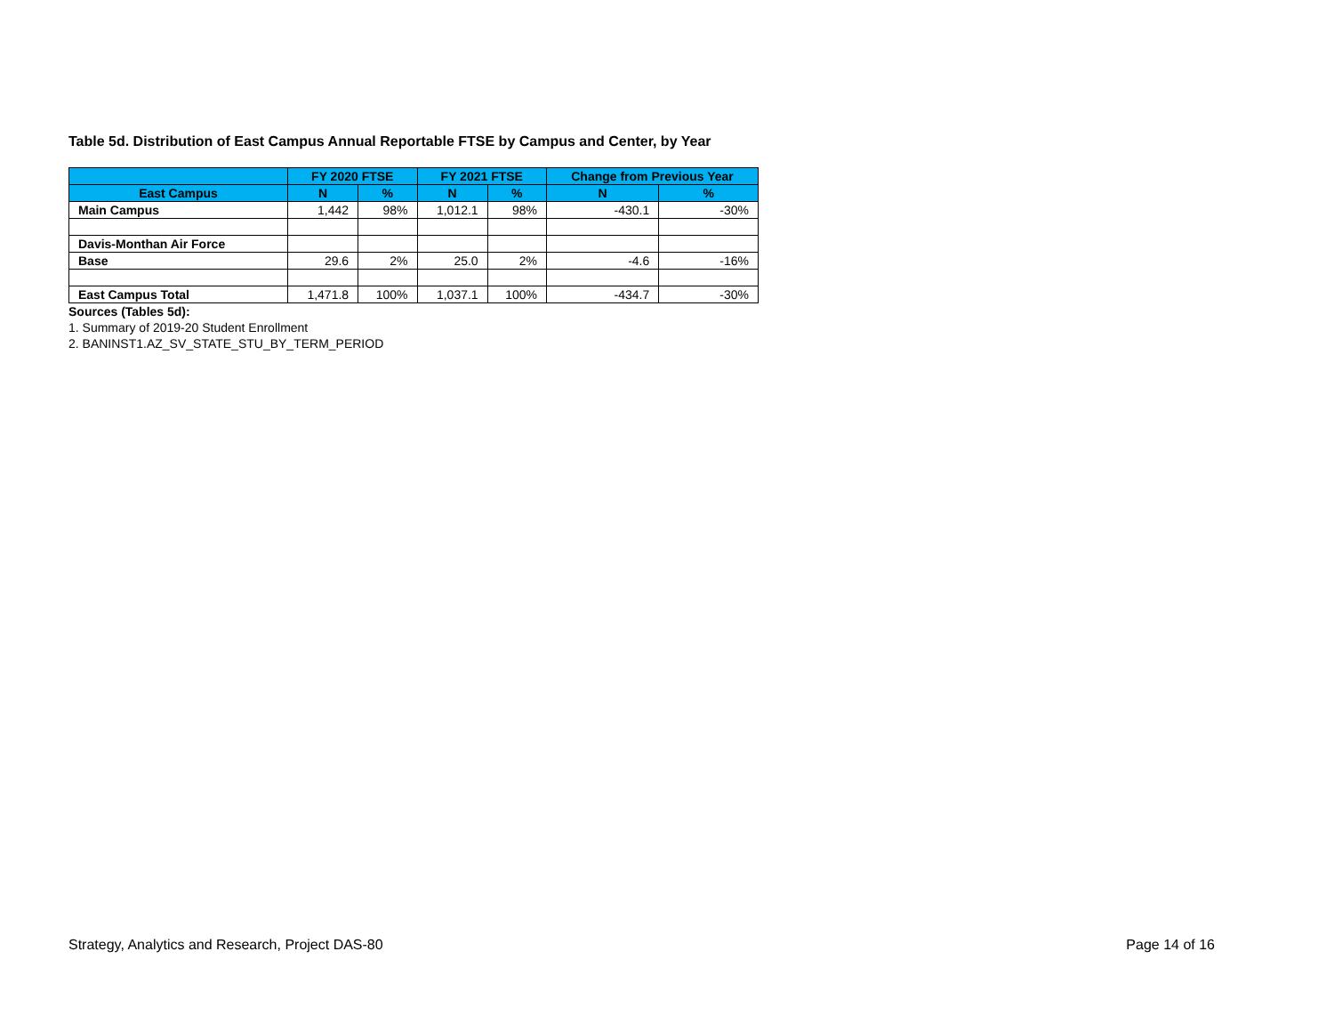Table 5d. Distribution of East Campus Annual Reportable FTSE by Campus and Center, by Year
| | FY 2020 FTSE | | FY 2021 FTSE | | Change from Previous Year | |
| --- | --- | --- | --- | --- | --- | --- |
| East Campus | N | % | N | % | N | % |
| Main Campus | 1,442 | 98% | 1,012.1 | 98% | -430.1 | -30% |
| Davis-Monthan Air Force | | | | | | |
| Base | 29.6 | 2% | 25.0 | 2% | -4.6 | -16% |
| East Campus Total | 1,471.8 | 100% | 1,037.1 | 100% | -434.7 | -30% |
Sources (Tables 5d):
1. Summary of 2019-20 Student Enrollment
2. BANINST1.AZ_SV_STATE_STU_BY_TERM_PERIOD
Strategy, Analytics and Research, Project DAS-80 Page 14 of 16